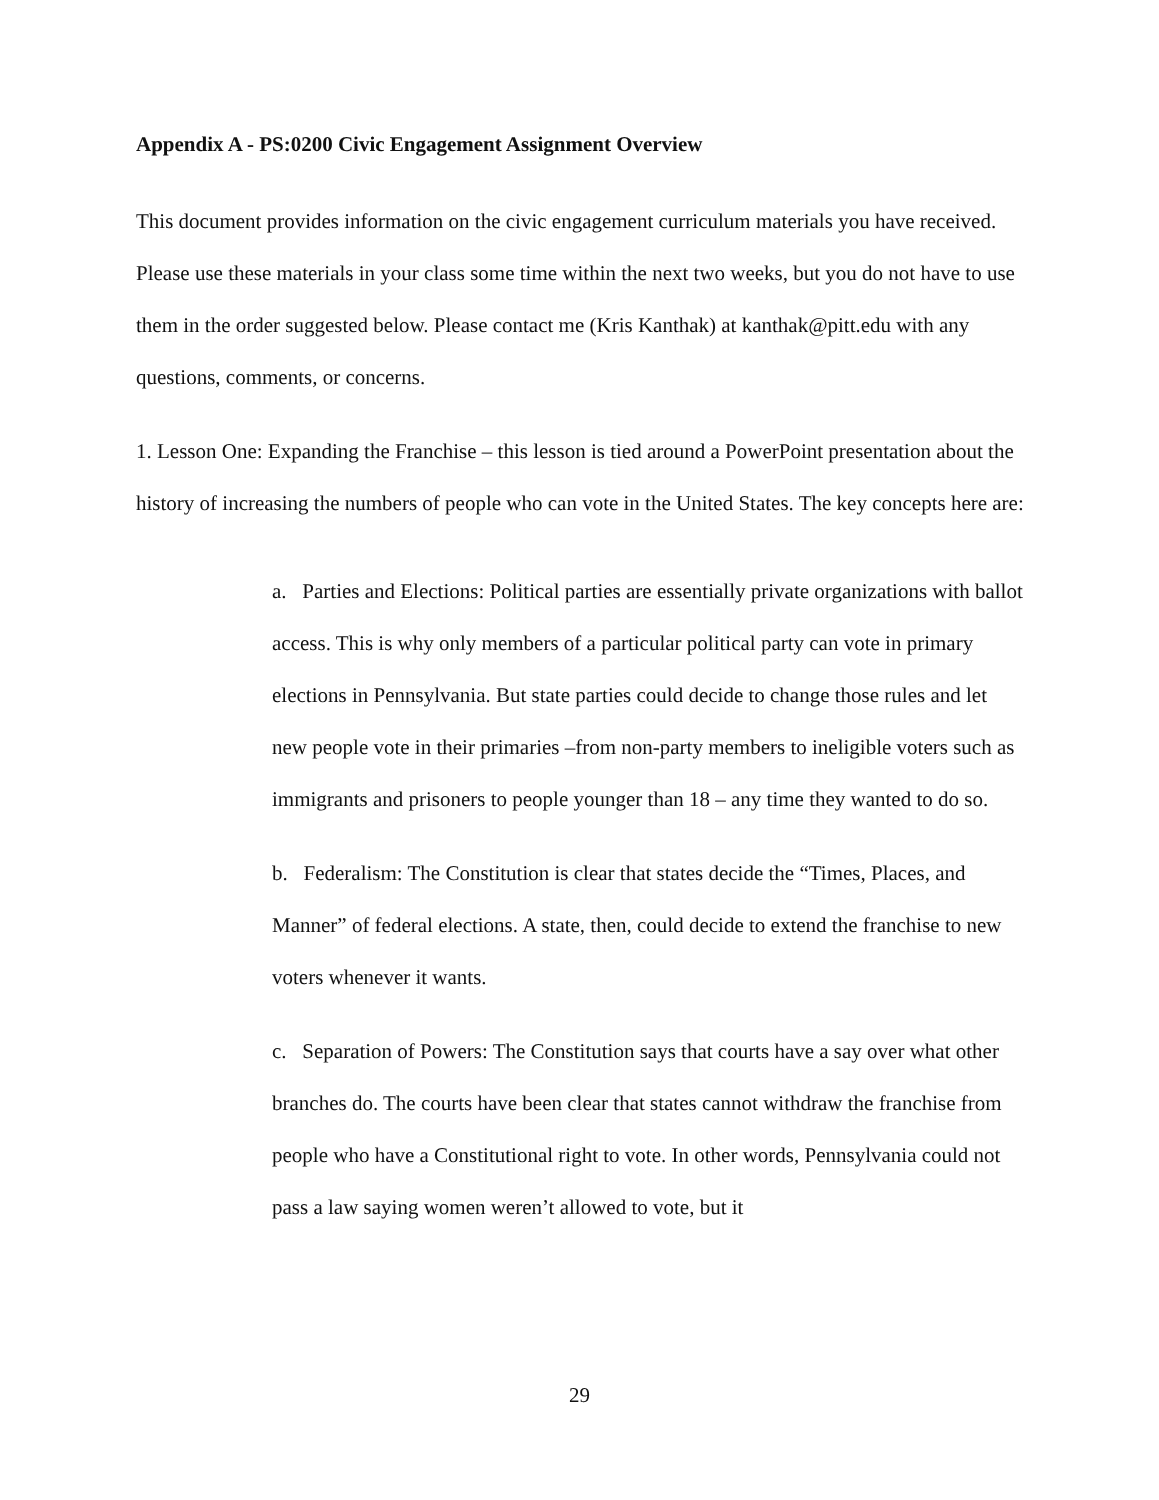Appendix A - PS:0200 Civic Engagement Assignment Overview
This document provides information on the civic engagement curriculum materials you have received. Please use these materials in your class some time within the next two weeks, but you do not have to use them in the order suggested below. Please contact me (Kris Kanthak) at kanthak@pitt.edu with any questions, comments, or concerns.
1. Lesson One: Expanding the Franchise – this lesson is tied around a PowerPoint presentation about the history of increasing the numbers of people who can vote in the United States. The key concepts here are:
a. Parties and Elections: Political parties are essentially private organizations with ballot access. This is why only members of a particular political party can vote in primary elections in Pennsylvania. But state parties could decide to change those rules and let new people vote in their primaries –from non-party members to ineligible voters such as immigrants and prisoners to people younger than 18 – any time they wanted to do so.
b. Federalism: The Constitution is clear that states decide the “Times, Places, and Manner” of federal elections. A state, then, could decide to extend the franchise to new voters whenever it wants.
c. Separation of Powers: The Constitution says that courts have a say over what other branches do. The courts have been clear that states cannot withdraw the franchise from people who have a Constitutional right to vote. In other words, Pennsylvania could not pass a law saying women weren’t allowed to vote, but it
29